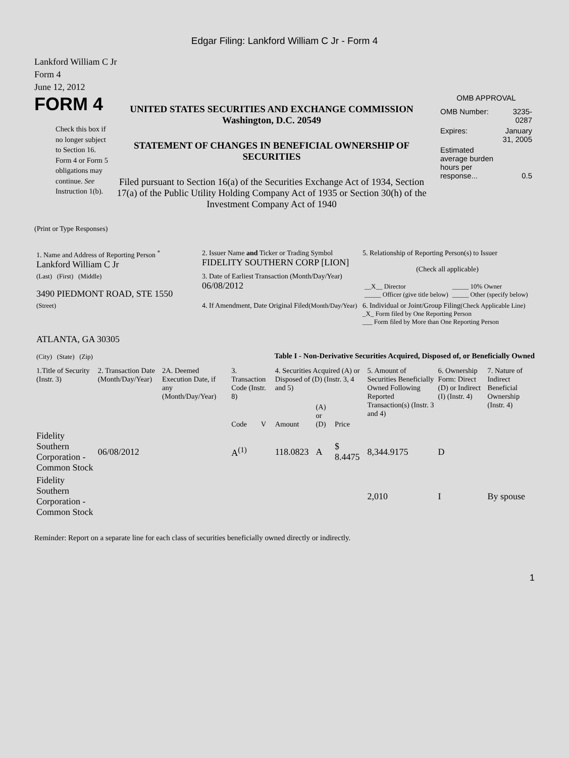Edgar Filing: Lankford William C Jr - Form 4
Lankford William C Jr
Form 4
June 12, 2012
FORM 4
Check this box if no longer subject to Section 16. Form 4 or Form 5 obligations may continue. See Instruction 1(b).
UNITED STATES SECURITIES AND EXCHANGE COMMISSION
Washington, D.C. 20549
STATEMENT OF CHANGES IN BENEFICIAL OWNERSHIP OF SECURITIES
Filed pursuant to Section 16(a) of the Securities Exchange Act of 1934, Section 17(a) of the Public Utility Holding Company Act of 1935 or Section 30(h) of the Investment Company Act of 1940
OMB APPROVAL
| OMB Number: | 3235-0287 |
| Expires: | January 31, 2005 |
| Estimated average burden hours per response... | 0.5 |
(Print or Type Responses)
| 1. Name and Address of Reporting Person <sup>*</sup> Lankford William C Jr | 2. Issuer Name and Ticker or Trading Symbol FIDELITY SOUTHERN CORP [LION] | 5. Relationship of Reporting Person(s) to Issuer (Check all applicable) / __X__ Director _____ Officer (give title below) / _____ 10% Owner _____ Other (specify below) / |
| (Last) (First) (Middle) 3490 PIEDMONT ROAD, STE 1550 | 3. Date of Earliest Transaction (Month/Day/Year) 06/08/2012 | |
| (Street) ATLANTA, GA 30305 (City) (State) (Zip) | 4. If Amendment, Date Original Filed (Month/Day/Year) | 6. Individual or Joint/Group Filing (Check Applicable Line) _X_ Form filed by One Reporting Person ___ Form filed by More than One Reporting Person |
Table I - Non-Derivative Securities Acquired, Disposed of, or Beneficially Owned
| 1.Title of Security (Instr. 3) | 2. Transaction Date (Month/Day/Year) | 2A. Deemed Execution Date, if any (Month/Day/Year) | 3. Transaction Code (Instr. 8) | | 4. Securities Acquired (A) or Disposed of (D) (Instr. 3, 4 and 5) | | | 5. Amount of Securities Beneficially Owned Following Reported Transaction(s) (Instr. 3 and 4) | 6. Ownership Form: Direct (D) or Indirect (I) (Instr. 4) | 7. Nature of Indirect Beneficial Ownership (Instr. 4) |
| --- | --- | --- | --- | --- | --- | --- | --- | --- | --- | --- |
| | | | Code | V | Amount | (A) or (D) | Price | | | |
| Fidelity Southern Corporation - Common Stock | 06/08/2012 | | A<sup>(1)</sup> | | 118.0823 | A | $ 8.4475 | 8,344.9175 | D | |
| Fidelity Southern Corporation - Common Stock | | | | | | | | 2,010 | I | By spouse |
Reminder: Report on a separate line for each class of securities beneficially owned directly or indirectly.
1